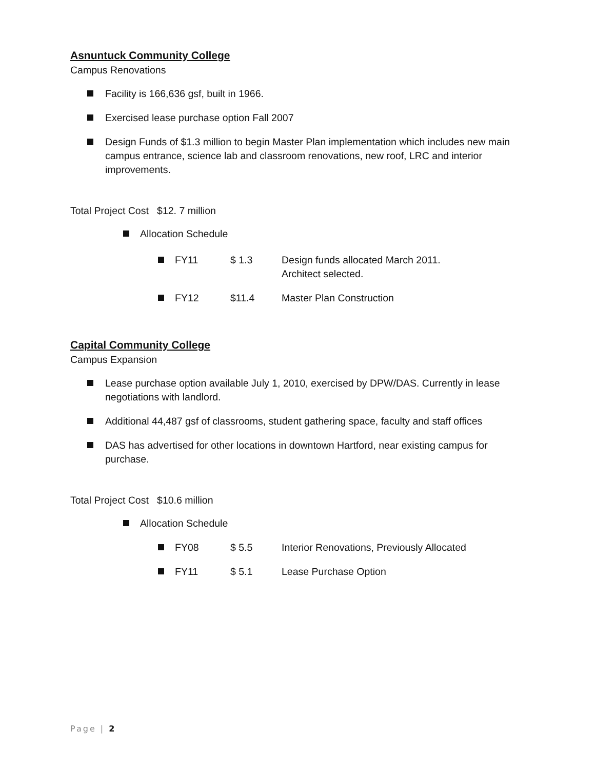Asnuntuck Community College
Campus Renovations
Facility is 166,636 gsf, built in 1966.
Exercised lease purchase option Fall 2007
Design Funds of $1.3 million to begin Master Plan implementation which includes new main campus entrance, science lab and classroom renovations, new roof, LRC and interior improvements.
Total Project Cost $12. 7 million
Allocation Schedule
FY11 $ 1.3 Design funds allocated March 2011.
Architect selected.
FY12 $11.4 Master Plan Construction
Capital Community College
Campus Expansion
Lease purchase option available July 1, 2010, exercised by DPW/DAS. Currently in lease negotiations with landlord.
Additional 44,487 gsf of classrooms, student gathering space, faculty and staff offices
DAS has advertised for other locations in downtown Hartford, near existing campus for purchase.
Total Project Cost $10.6 million
Allocation Schedule
FY08 $ 5.5 Interior Renovations, Previously Allocated
FY11 $ 5.1 Lease Purchase Option
Page | 2